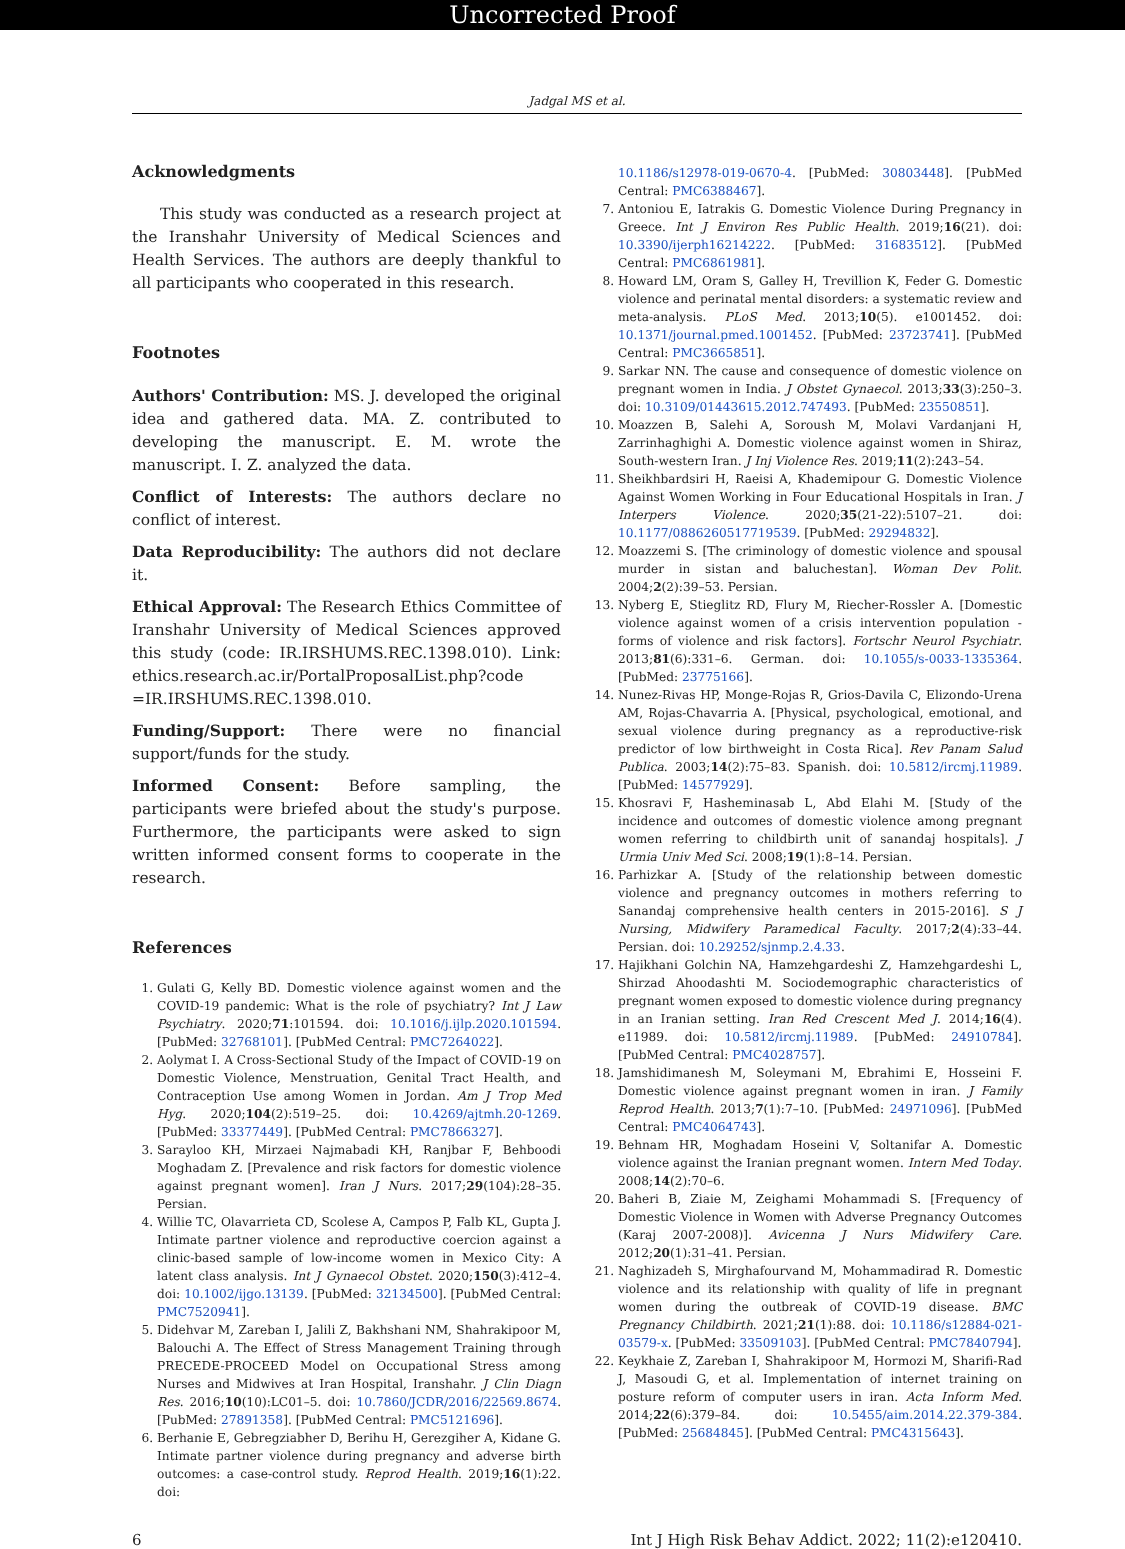Uncorrected Proof
Jadgal MS et al.
Acknowledgments
This study was conducted as a research project at the Iranshahr University of Medical Sciences and Health Services. The authors are deeply thankful to all participants who cooperated in this research.
Footnotes
Authors' Contribution: MS. J. developed the original idea and gathered data. MA. Z. contributed to developing the manuscript. E. M. wrote the manuscript. I. Z. analyzed the data.
Conflict of Interests: The authors declare no conflict of interest.
Data Reproducibility: The authors did not declare it.
Ethical Approval: The Research Ethics Committee of Iranshahr University of Medical Sciences approved this study (code: IR.IRSHUMS.REC.1398.010). Link: ethics.research.ac.ir/PortalProposalList.php?code =IR.IRSHUMS.REC.1398.010.
Funding/Support: There were no financial support/funds for the study.
Informed Consent: Before sampling, the participants were briefed about the study's purpose. Furthermore, the participants were asked to sign written informed consent forms to cooperate in the research.
References
1. Gulati G, Kelly BD. Domestic violence against women and the COVID-19 pandemic: What is the role of psychiatry? Int J Law Psychiatry. 2020;71:101594. doi: 10.1016/j.ijlp.2020.101594. [PubMed: 32768101]. [PubMed Central: PMC7264022].
2. Aolymat I. A Cross-Sectional Study of the Impact of COVID-19 on Domestic Violence, Menstruation, Genital Tract Health, and Contraception Use among Women in Jordan. Am J Trop Med Hyg. 2020;104(2):519–25. doi: 10.4269/ajtmh.20-1269. [PubMed: 33377449]. [PubMed Central: PMC7866327].
3. Sarayloo KH, Mirzaei Najmabadi KH, Ranjbar F, Behboodi Moghadam Z. [Prevalence and risk factors for domestic violence against pregnant women]. Iran J Nurs. 2017;29(104):28–35. Persian.
4. Willie TC, Olavarrieta CD, Scolese A, Campos P, Falb KL, Gupta J. Intimate partner violence and reproductive coercion against a clinic-based sample of low-income women in Mexico City: A latent class analysis. Int J Gynaecol Obstet. 2020;150(3):412–4. doi: 10.1002/ijgo.13139. [PubMed: 32134500]. [PubMed Central: PMC7520941].
5. Didehvar M, Zareban I, Jalili Z, Bakhshani NM, Shahrakipoor M, Balouchi A. The Effect of Stress Management Training through PRECEDE-PROCEED Model on Occupational Stress among Nurses and Midwives at Iran Hospital, Iranshahr. J Clin Diagn Res. 2016;10(10):LC01–5. doi: 10.7860/JCDR/2016/22569.8674. [PubMed: 27891358]. [PubMed Central: PMC5121696].
6. Berhanie E, Gebregziabher D, Berihu H, Gerezgiher A, Kidane G. Intimate partner violence during pregnancy and adverse birth outcomes: a case-control study. Reprod Health. 2019;16(1):22. doi:
10.1186/s12978-019-0670-4. [PubMed: 30803448]. [PubMed Central: PMC6388467].
7. Antoniou E, Iatrakis G. Domestic Violence During Pregnancy in Greece. Int J Environ Res Public Health. 2019;16(21). doi: 10.3390/ijerph16214222. [PubMed: 31683512]. [PubMed Central: PMC6861981].
8. Howard LM, Oram S, Galley H, Trevillion K, Feder G. Domestic violence and perinatal mental disorders: a systematic review and meta-analysis. PLoS Med. 2013;10(5). e1001452. doi: 10.1371/journal.pmed.1001452. [PubMed: 23723741]. [PubMed Central: PMC3665851].
9. Sarkar NN. The cause and consequence of domestic violence on pregnant women in India. J Obstet Gynaecol. 2013;33(3):250–3. doi: 10.3109/01443615.2012.747493. [PubMed: 23550851].
10. Moazzen B, Salehi A, Soroush M, Molavi Vardanjani H, Zarrinhaghighi A. Domestic violence against women in Shiraz, South-western Iran. J Inj Violence Res. 2019;11(2):243–54.
11. Sheikhbardsiri H, Raeisi A, Khademipour G. Domestic Violence Against Women Working in Four Educational Hospitals in Iran. J Interpers Violence. 2020;35(21-22):5107–21. doi: 10.1177/0886260517719539. [PubMed: 29294832].
12. Moazzemi S. [The criminology of domestic violence and spousal murder in sistan and baluchestan]. Woman Dev Polit. 2004;2(2):39–53. Persian.
13. Nyberg E, Stieglitz RD, Flury M, Riecher-Rossler A. [Domestic violence against women of a crisis intervention population - forms of violence and risk factors]. Fortschr Neurol Psychiatr. 2013;81(6):331–6. German. doi: 10.1055/s-0033-1335364. [PubMed: 23775166].
14. Nunez-Rivas HP, Monge-Rojas R, Grios-Davila C, Elizondo-Urena AM, Rojas-Chavarria A. [Physical, psychological, emotional, and sexual violence during pregnancy as a reproductive-risk predictor of low birthweight in Costa Rica]. Rev Panam Salud Publica. 2003;14(2):75–83. Spanish. doi: 10.5812/ircmj.11989. [PubMed: 14577929].
15. Khosravi F, Hasheminasab L, Abd Elahi M. [Study of the incidence and outcomes of domestic violence among pregnant women referring to childbirth unit of sanandaj hospitals]. J Urmia Univ Med Sci. 2008;19(1):8–14. Persian.
16. Parhizkar A. [Study of the relationship between domestic violence and pregnancy outcomes in mothers referring to Sanandaj comprehensive health centers in 2015-2016]. S J Nursing, Midwifery Paramedical Faculty. 2017;2(4):33–44. Persian. doi: 10.29252/sjnmp.2.4.33.
17. Hajikhani Golchin NA, Hamzehgardeshi Z, Hamzehgardeshi L, Shirzad Ahoodashti M. Sociodemographic characteristics of pregnant women exposed to domestic violence during pregnancy in an Iranian setting. Iran Red Crescent Med J. 2014;16(4). e11989. doi: 10.5812/ircmj.11989. [PubMed: 24910784]. [PubMed Central: PMC4028757].
18. Jamshidimanesh M, Soleymani M, Ebrahimi E, Hosseini F. Domestic violence against pregnant women in iran. J Family Reprod Health. 2013;7(1):7–10. [PubMed: 24971096]. [PubMed Central: PMC4064743].
19. Behnam HR, Moghadam Hoseini V, Soltanifar A. Domestic violence against the Iranian pregnant women. Intern Med Today. 2008;14(2):70–6.
20. Baheri B, Ziaie M, Zeighami Mohammadi S. [Frequency of Domestic Violence in Women with Adverse Pregnancy Outcomes (Karaj 2007-2008)]. Avicenna J Nurs Midwifery Care. 2012;20(1):31–41. Persian.
21. Naghizadeh S, Mirghafourvand M, Mohammadirad R. Domestic violence and its relationship with quality of life in pregnant women during the outbreak of COVID-19 disease. BMC Pregnancy Childbirth. 2021;21(1):88. doi: 10.1186/s12884-021-03579-x. [PubMed: 33509103]. [PubMed Central: PMC7840794].
22. Keykhaie Z, Zareban I, Shahrakipoor M, Hormozi M, Sharifi-Rad J, Masoudi G, et al. Implementation of internet training on posture reform of computer users in iran. Acta Inform Med. 2014;22(6):379–84. doi: 10.5455/aim.2014.22.379-384. [PubMed: 25684845]. [PubMed Central: PMC4315643].
6 Int J High Risk Behav Addict. 2022; 11(2):e120410.